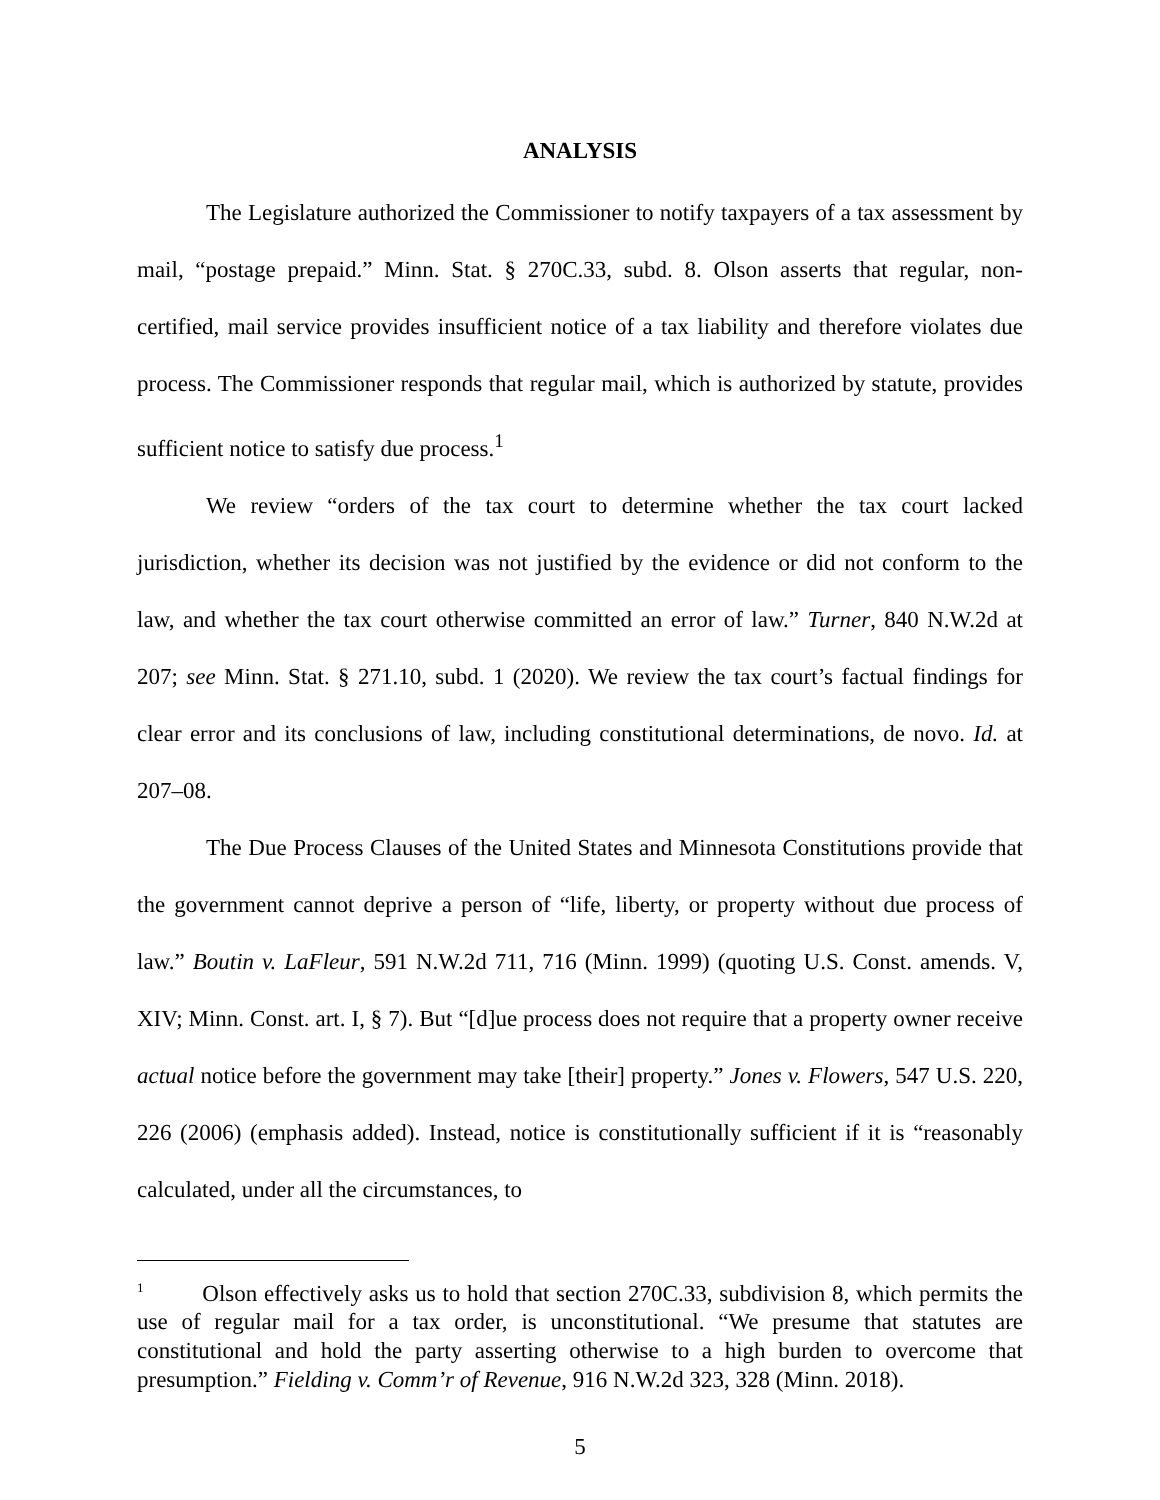ANALYSIS
The Legislature authorized the Commissioner to notify taxpayers of a tax assessment by mail, “postage prepaid.” Minn. Stat. § 270C.33, subd. 8. Olson asserts that regular, non-certified, mail service provides insufficient notice of a tax liability and therefore violates due process. The Commissioner responds that regular mail, which is authorized by statute, provides sufficient notice to satisfy due process.<sup>1</sup>
We review “orders of the tax court to determine whether the tax court lacked jurisdiction, whether its decision was not justified by the evidence or did not conform to the law, and whether the tax court otherwise committed an error of law.” Turner, 840 N.W.2d at 207; see Minn. Stat. § 271.10, subd. 1 (2020). We review the tax court’s factual findings for clear error and its conclusions of law, including constitutional determinations, de novo. Id. at 207–08.
The Due Process Clauses of the United States and Minnesota Constitutions provide that the government cannot deprive a person of “life, liberty, or property without due process of law.” Boutin v. LaFleur, 591 N.W.2d 711, 716 (Minn. 1999) (quoting U.S. Const. amends. V, XIV; Minn. Const. art. I, § 7). But “[d]ue process does not require that a property owner receive actual notice before the government may take [their] property.” Jones v. Flowers, 547 U.S. 220, 226 (2006) (emphasis added). Instead, notice is constitutionally sufficient if it is “reasonably calculated, under all the circumstances, to
<sup>1</sup> Olson effectively asks us to hold that section 270C.33, subdivision 8, which permits the use of regular mail for a tax order, is unconstitutional. “We presume that statutes are constitutional and hold the party asserting otherwise to a high burden to overcome that presumption.” Fielding v. Comm’r of Revenue, 916 N.W.2d 323, 328 (Minn. 2018).
5